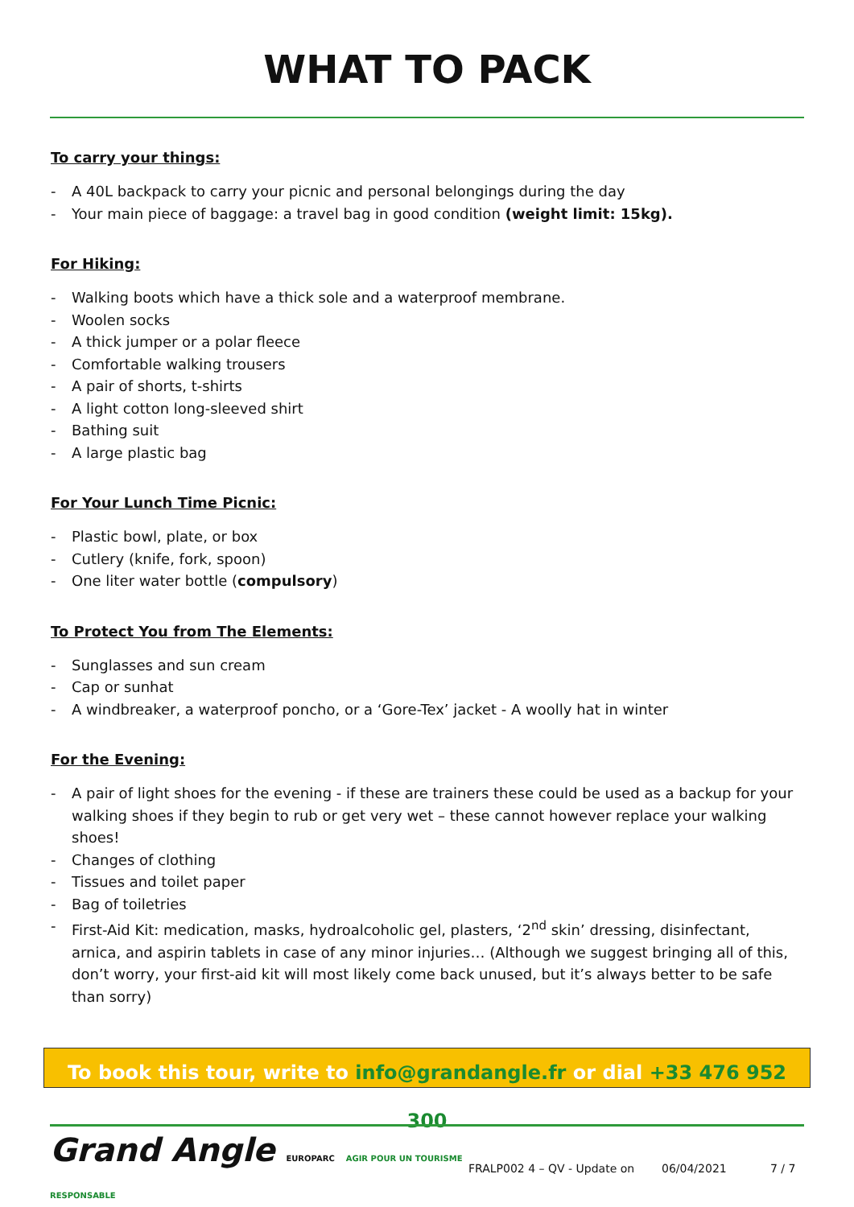WHAT TO PACK
To carry your things:
- A 40L backpack to carry your picnic and personal belongings during the day
- Your main piece of baggage: a travel bag in good condition (weight limit: 15kg).
For Hiking:
- Walking boots which have a thick sole and a waterproof membrane.
- Woolen socks
- A thick jumper or a polar fleece
- Comfortable walking trousers
- A pair of shorts, t-shirts
- A light cotton long-sleeved shirt
- Bathing suit
- A large plastic bag
For Your Lunch Time Picnic:
- Plastic bowl, plate, or box
- Cutlery (knife, fork, spoon)
- One liter water bottle (compulsory)
To Protect You from The Elements:
- Sunglasses and sun cream
- Cap or sunhat
- A windbreaker, a waterproof poncho, or a ‘Gore-Tex’ jacket - A woolly hat in winter
For the Evening:
- A pair of light shoes for the evening - if these are trainers these could be used as a backup for your walking shoes if they begin to rub or get very wet – these cannot however replace your walking shoes!
- Changes of clothing
- Tissues and toilet paper
- Bag of toiletries
- First-Aid Kit: medication, masks, hydroalcoholic gel, plasters, ‘2<sup>nd</sup> skin’ dressing, disinfectant, arnica, and aspirin tablets in case of any minor injuries… (Although we suggest bringing all of this, don’t worry, your first-aid kit will most likely come back unused, but it’s always better to be safe than sorry)
To book this tour, write to info@grandangle.fr or dial +33 476 952 300
Grand Angle EUROPARC AGIR POUR UN TOURISME RESPONSABLE
FRALP002 4 – QV - Update on 06/04/2021 7 / 7